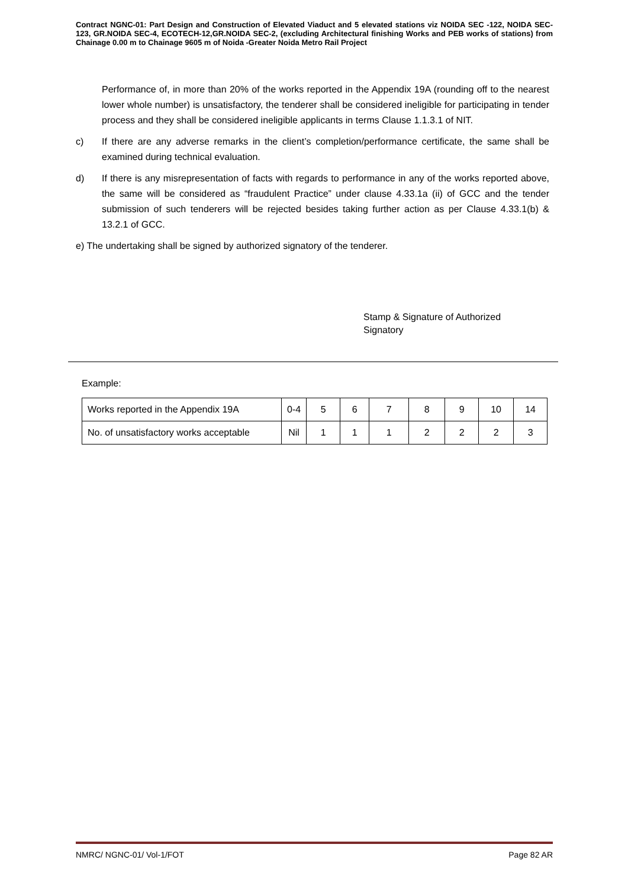Contract NGNC-01: Part Design and Construction of Elevated Viaduct and 5 elevated stations viz NOIDA SEC -122, NOIDA SEC-123, GR.NOIDA SEC-4, ECOTECH-12,GR.NOIDA SEC-2, (excluding Architectural finishing Works and PEB works of stations) from Chainage 0.00 m to Chainage 9605 m of Noida -Greater Noida Metro Rail Project
Performance of, in more than 20% of the works reported in the Appendix 19A (rounding off to the nearest lower whole number) is unsatisfactory, the tenderer shall be considered ineligible for participating in tender process and they shall be considered ineligible applicants in terms Clause 1.1.3.1 of NIT.
c) If there are any adverse remarks in the client’s completion/performance certificate, the same shall be examined during technical evaluation.
d) If there is any misrepresentation of facts with regards to performance in any of the works reported above, the same will be considered as “fraudulent Practice” under clause 4.33.1a (ii) of GCC and the tender submission of such tenderers will be rejected besides taking further action as per Clause 4.33.1(b) & 13.2.1 of GCC.
e) The undertaking shall be signed by authorized signatory of the tenderer.
Stamp & Signature of Authorized
Signatory
Example:
| Works reported in the Appendix 19A | 0-4 | 5 | 6 | 7 | 8 | 9 | 10 | 14 |
| No. of unsatisfactory works acceptable | Nil | 1 | 1 | 1 | 2 | 2 | 2 | 3 |
NMRC/ NGNC-01/ Vol-1/FOT Page 82 AR